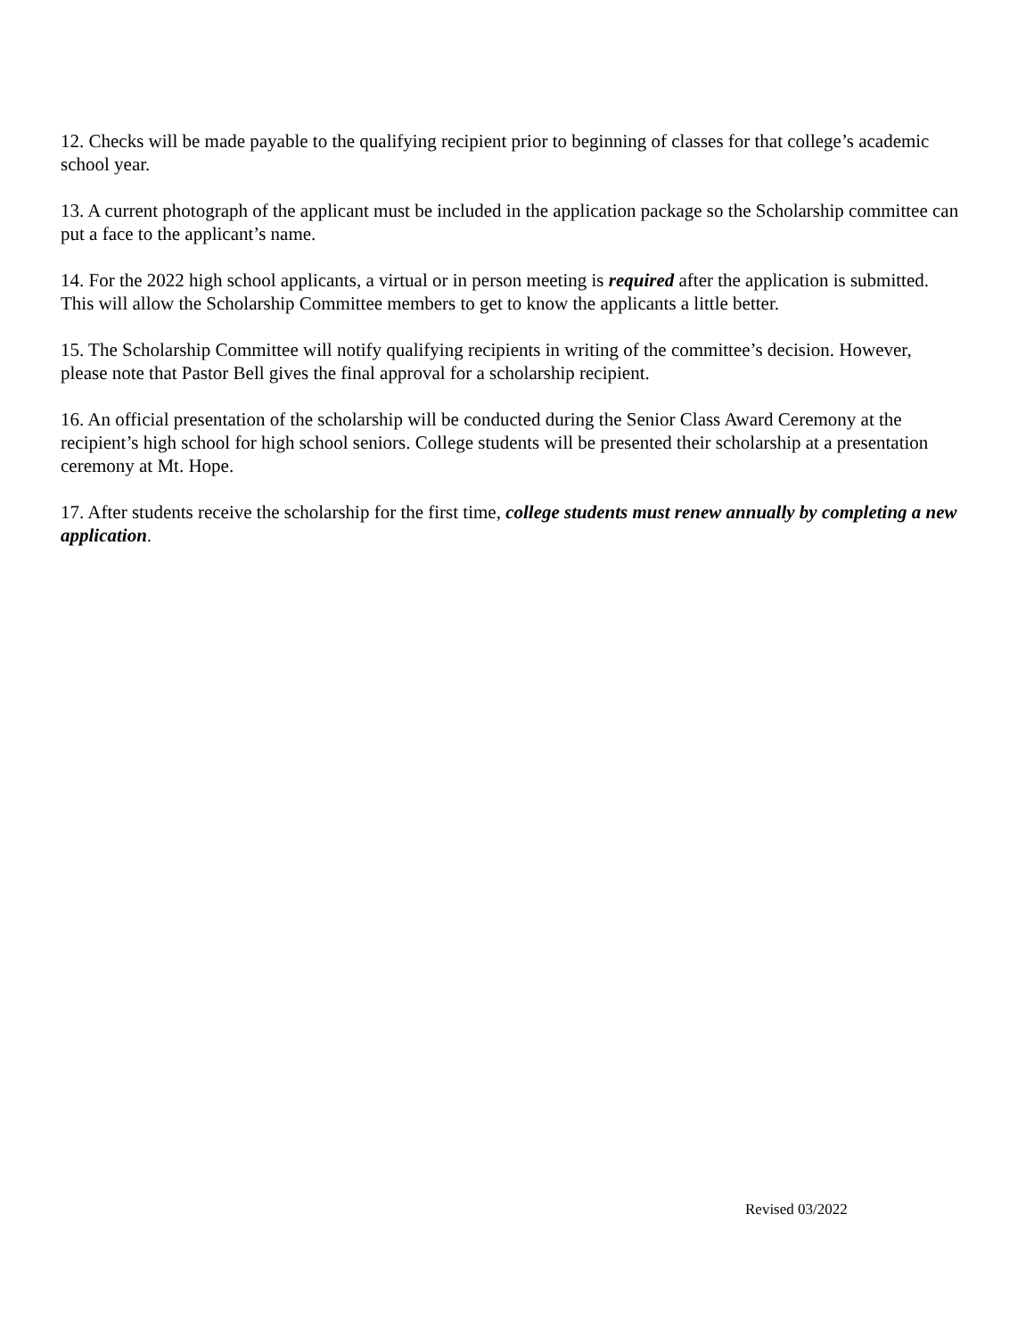12. Checks will be made payable to the qualifying recipient prior to beginning of classes for that college’s academic school year.
13. A current photograph of the applicant must be included in the application package so the Scholarship committee can put a face to the applicant’s name.
14. For the 2022 high school applicants, a virtual or in person meeting is required after the application is submitted. This will allow the Scholarship Committee members to get to know the applicants a little better.
15. The Scholarship Committee will notify qualifying recipients in writing of the committee’s decision. However, please note that Pastor Bell gives the final approval for a scholarship recipient.
16. An official presentation of the scholarship will be conducted during the Senior Class Award Ceremony at the recipient’s high school for high school seniors. College students will be presented their scholarship at a presentation ceremony at Mt. Hope.
17. After students receive the scholarship for the first time, college students must renew annually by completing a new application.
Revised 03/2022